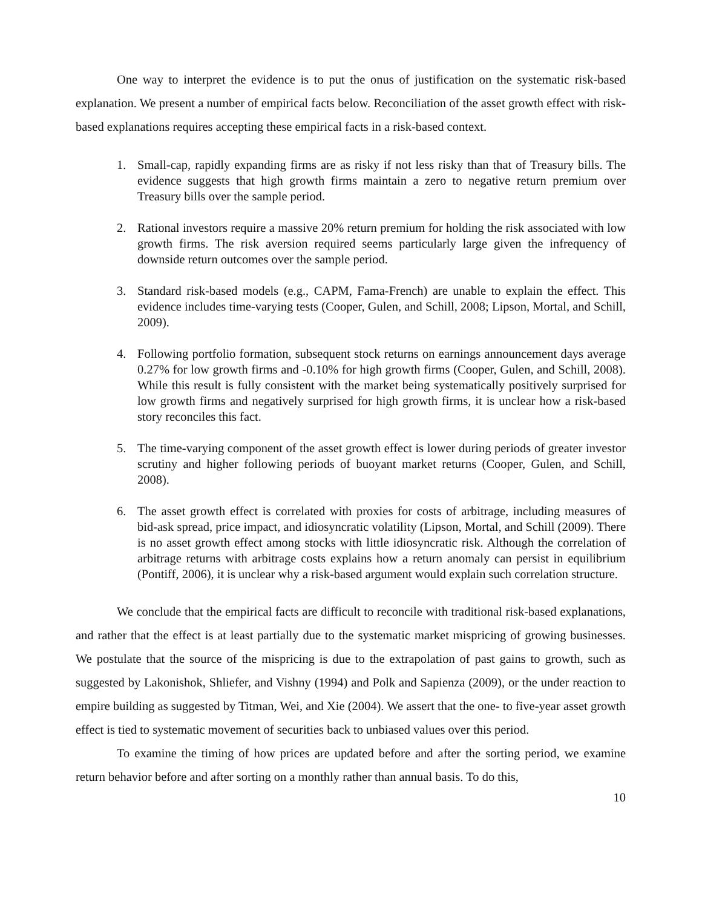One way to interpret the evidence is to put the onus of justification on the systematic risk-based explanation. We present a number of empirical facts below. Reconciliation of the asset growth effect with risk-based explanations requires accepting these empirical facts in a risk-based context.
1. Small-cap, rapidly expanding firms are as risky if not less risky than that of Treasury bills. The evidence suggests that high growth firms maintain a zero to negative return premium over Treasury bills over the sample period.
2. Rational investors require a massive 20% return premium for holding the risk associated with low growth firms. The risk aversion required seems particularly large given the infrequency of downside return outcomes over the sample period.
3. Standard risk-based models (e.g., CAPM, Fama-French) are unable to explain the effect. This evidence includes time-varying tests (Cooper, Gulen, and Schill, 2008; Lipson, Mortal, and Schill, 2009).
4. Following portfolio formation, subsequent stock returns on earnings announcement days average 0.27% for low growth firms and -0.10% for high growth firms (Cooper, Gulen, and Schill, 2008). While this result is fully consistent with the market being systematically positively surprised for low growth firms and negatively surprised for high growth firms, it is unclear how a risk-based story reconciles this fact.
5. The time-varying component of the asset growth effect is lower during periods of greater investor scrutiny and higher following periods of buoyant market returns (Cooper, Gulen, and Schill, 2008).
6. The asset growth effect is correlated with proxies for costs of arbitrage, including measures of bid-ask spread, price impact, and idiosyncratic volatility (Lipson, Mortal, and Schill (2009). There is no asset growth effect among stocks with little idiosyncratic risk. Although the correlation of arbitrage returns with arbitrage costs explains how a return anomaly can persist in equilibrium (Pontiff, 2006), it is unclear why a risk-based argument would explain such correlation structure.
We conclude that the empirical facts are difficult to reconcile with traditional risk-based explanations, and rather that the effect is at least partially due to the systematic market mispricing of growing businesses. We postulate that the source of the mispricing is due to the extrapolation of past gains to growth, such as suggested by Lakonishok, Shliefer, and Vishny (1994) and Polk and Sapienza (2009), or the under reaction to empire building as suggested by Titman, Wei, and Xie (2004). We assert that the one- to five-year asset growth effect is tied to systematic movement of securities back to unbiased values over this period.
To examine the timing of how prices are updated before and after the sorting period, we examine return behavior before and after sorting on a monthly rather than annual basis. To do this,
10